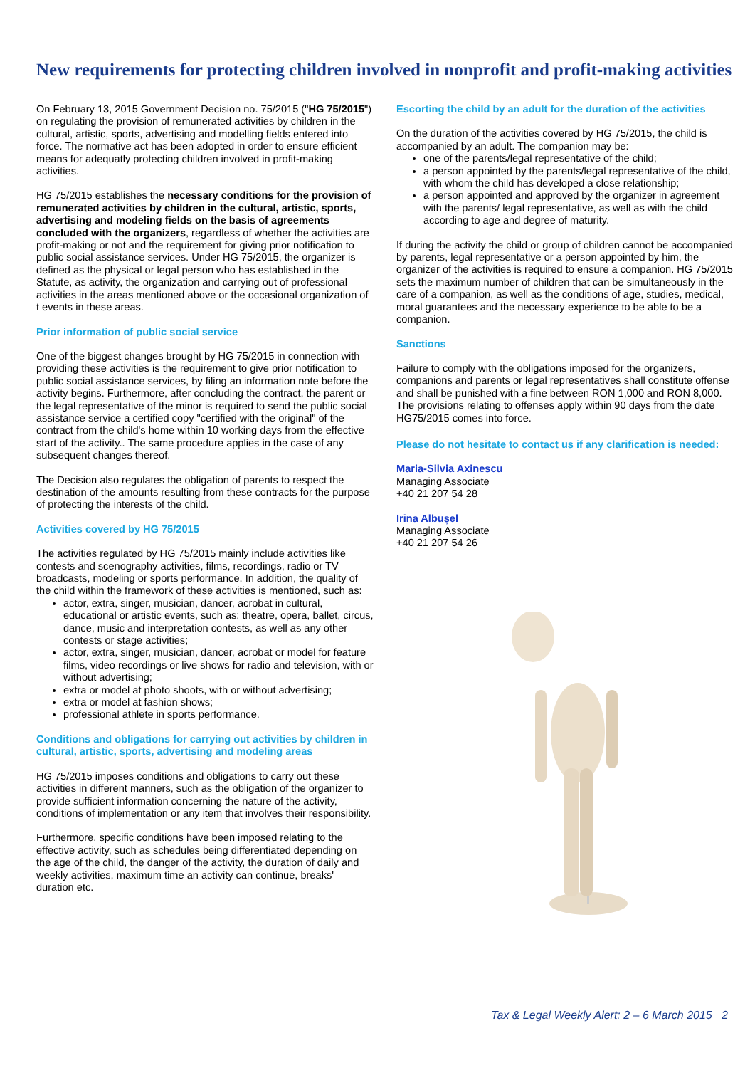New requirements for protecting children involved in nonprofit and profit-making activities
On February 13, 2015 Government Decision no. 75/2015 ("HG 75/2015") on regulating the provision of remunerated activities by children in the cultural, artistic, sports, advertising and modelling fields entered into force. The normative act has been adopted in order to ensure efficient means for adequatly protecting children involved in profit-making activities.
HG 75/2015 establishes the necessary conditions for the provision of remunerated activities by children in the cultural, artistic, sports, advertising and modeling fields on the basis of agreements concluded with the organizers, regardless of whether the activities are profit-making or not and the requirement for giving prior notification to public social assistance services. Under HG 75/2015, the organizer is defined as the physical or legal person who has established in the Statute, as activity, the organization and carrying out of professional activities in the areas mentioned above or the occasional organization of t events in these areas.
Prior information of public social service
One of the biggest changes brought by HG 75/2015 in connection with providing these activities is the requirement to give prior notification to public social assistance services, by filing an information note before the activity begins. Furthermore, after concluding the contract, the parent or the legal representative of the minor is required to send the public social assistance service a certified copy "certified with the original" of the contract from the child's home within 10 working days from the effective start of the activity.. The same procedure applies in the case of any subsequent changes thereof.
The Decision also regulates the obligation of parents to respect the destination of the amounts resulting from these contracts for the purpose of protecting the interests of the child.
Activities covered by HG 75/2015
The activities regulated by HG 75/2015 mainly include activities like contests and scenography activities, films, recordings, radio or TV broadcasts, modeling or sports performance. In addition, the quality of the child within the framework of these activities is mentioned, such as:
actor, extra, singer, musician, dancer, acrobat in cultural, educational or artistic events, such as: theatre, opera, ballet, circus, dance, music and interpretation contests, as well as any other contests or stage activities;
actor, extra, singer, musician, dancer, acrobat or model for feature films, video recordings or live shows for radio and television, with or without advertising;
extra or model at photo shoots, with or without advertising;
extra or model at fashion shows;
professional athlete in sports performance.
Conditions and obligations for carrying out activities by children in cultural, artistic, sports, advertising and modeling areas
HG 75/2015 imposes conditions and obligations to carry out these activities in different manners, such as the obligation of the organizer to provide sufficient information concerning the nature of the activity, conditions of implementation or any item that involves their responsibility.
Furthermore, specific conditions have been imposed relating to the effective activity, such as schedules being differentiated depending on the age of the child, the danger of the activity, the duration of daily and weekly activities, maximum time an activity can continue, breaks' duration etc.
Escorting the child by an adult for the duration of the activities
On the duration of the activities covered by HG 75/2015, the child is accompanied by an adult. The companion may be:
one of the parents/legal representative of the child;
a person appointed by the parents/legal representative of the child, with whom the child has developed a close relationship;
a person appointed and approved by the organizer in agreement with the parents/ legal representative, as well as with the child according to age and degree of maturity.
If during the activity the child or group of children cannot be accompanied by parents, legal representative or a person appointed by him, the organizer of the activities is required to ensure a companion. HG 75/2015 sets the maximum number of children that can be simultaneously in the care of a companion, as well as the conditions of age, studies, medical, moral guarantees and the necessary experience to be able to be a companion.
Sanctions
Failure to comply with the obligations imposed for the organizers, companions and parents or legal representatives shall constitute offense and shall be punished with a fine between RON 1,000 and RON 8,000. The provisions relating to offenses apply within 90 days from the date HG75/2015 comes into force.
Please do not hesitate to contact us if any clarification is needed:
Maria-Silvia Axinescu
Managing Associate
+40 21 207 54 28
Irina Albușel
Managing Associate
+40 21 207 54 26
Tax & Legal Weekly Alert: 2 – 6 March 2015 2